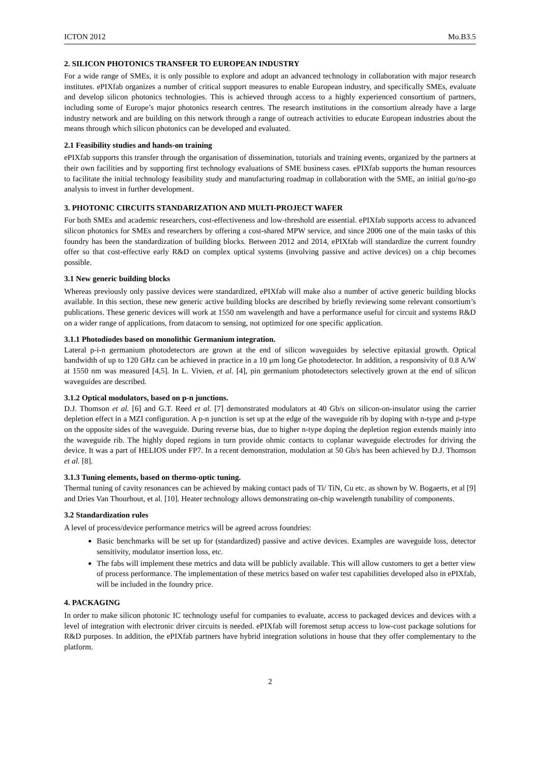ICTON 2012 Mo.B3.5
2. SILICON PHOTONICS TRANSFER TO EUROPEAN INDUSTRY
For a wide range of SMEs, it is only possible to explore and adopt an advanced technology in collaboration with major research institutes. ePIXfab organizes a number of critical support measures to enable European industry, and specifically SMEs, evaluate and develop silicon photonics technologies. This is achieved through access to a highly experienced consortium of partners, including some of Europe’s major photonics research centres. The research institutions in the consortium already have a large industry network and are building on this network through a range of outreach activities to educate European industries about the means through which silicon photonics can be developed and evaluated.
2.1 Feasibility studies and hands-on training
ePIXfab supports this transfer through the organisation of dissemination, tutorials and training events, organized by the partners at their own facilities and by supporting first technology evaluations of SME business cases. ePIXfab supports the human resources to facilitate the initial technology feasibility study and manufacturing roadmap in collaboration with the SME, an initial go/no-go analysis to invest in further development.
3. PHOTONIC CIRCUITS STANDARIZATION AND MULTI-PROJECT WAFER
For both SMEs and academic researchers, cost-effectiveness and low-threshold are essential. ePIXfab supports access to advanced silicon photonics for SMEs and researchers by offering a cost-shared MPW service, and since 2006 one of the main tasks of this foundry has been the standardization of building blocks. Between 2012 and 2014, ePIXfab will standardize the current foundry offer so that cost-effective early R&D on complex optical systems (involving passive and active devices) on a chip becomes possible.
3.1 New generic building blocks
Whereas previously only passive devices were standardized, ePIXfab will make also a number of active generic building blocks available. In this section, these new generic active building blocks are described by briefly reviewing some relevant consortium’s publications. These generic devices will work at 1550 nm wavelength and have a performance useful for circuit and systems R&D on a wider range of applications, from datacom to sensing, not optimized for one specific application.
3.1.1 Photodiodes based on monolithic Germanium integration.
Lateral p-i-n germanium photodetectors are grown at the end of silicon waveguides by selective epitaxial growth. Optical bandwidth of up to 120 GHz can be achieved in practice in a 10 μm long Ge photodetector. In addition, a responsivity of 0.8 A/W at 1550 nm was measured [4,5]. In L. Vivien, et al. [4], pin germanium photodetectors selectively grown at the end of silicon waveguides are described.
3.1.2 Optical modulators, based on p-n junctions.
D.J. Thomson et al. [6] and G.T. Reed et al. [7] demonstrated modulators at 40 Gb/s on silicon-on-insulator using the carrier depletion effect in a MZI configuration. A p-n junction is set up at the edge of the waveguide rib by doping with n-type and p-type on the opposite sides of the waveguide. During reverse bias, due to higher n-type doping the depletion region extends mainly into the waveguide rib. The highly doped regions in turn provide ohmic contacts to coplanar waveguide electrodes for driving the device. It was a part of HELIOS under FP7. In a recent demonstration, modulation at 50 Gb/s has been achieved by D.J. Thomson et al. [8].
3.1.3 Tuning elements, based on thermo-optic tuning.
Thermal tuning of cavity resonances can be achieved by making contact pads of Ti/ TiN, Cu etc. as shown by W. Bogaerts, et al [9] and Dries Van Thourhout, et al. [10]. Heater technology allows demonstrating on-chip wavelength tunability of components.
3.2 Standardization rules
A level of process/device performance metrics will be agreed across foundries:
Basic benchmarks will be set up for (standardized) passive and active devices. Examples are waveguide loss, detector sensitivity, modulator insertion loss, etc.
The fabs will implement these metrics and data will be publicly available. This will allow customers to get a better view of process performance. The implementation of these metrics based on wafer test capabilities developed also in ePIXfab, will be included in the foundry price.
4. PACKAGING
In order to make silicon photonic IC technology useful for companies to evaluate, access to packaged devices and devices with a level of integration with electronic driver circuits is needed. ePIXfab will foremost setup access to low-cost package solutions for R&D purposes. In addition, the ePIXfab partners have hybrid integration solutions in house that they offer complementary to the platform.
2